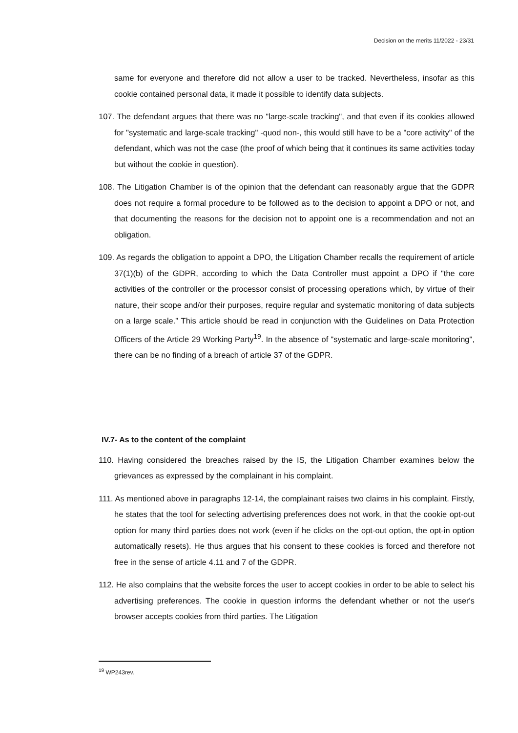Decision on the merits 11/2022 - 23/31
same for everyone and therefore did not allow a user to be tracked. Nevertheless, insofar as this cookie contained personal data, it made it possible to identify data subjects.
107. The defendant argues that there was no "large-scale tracking", and that even if its cookies allowed for "systematic and large-scale tracking" -quod non-, this would still have to be a "core activity" of the defendant, which was not the case (the proof of which being that it continues its same activities today but without the cookie in question).
108. The Litigation Chamber is of the opinion that the defendant can reasonably argue that the GDPR does not require a formal procedure to be followed as to the decision to appoint a DPO or not, and that documenting the reasons for the decision not to appoint one is a recommendation and not an obligation.
109. As regards the obligation to appoint a DPO, the Litigation Chamber recalls the requirement of article 37(1)(b) of the GDPR, according to which the Data Controller must appoint a DPO if "the core activities of the controller or the processor consist of processing operations which, by virtue of their nature, their scope and/or their purposes, require regular and systematic monitoring of data subjects on a large scale.” This article should be read in conjunction with the Guidelines on Data Protection Officers of the Article 29 Working Party<sup>19</sup>. In the absence of "systematic and large-scale monitoring", there can be no finding of a breach of article 37 of the GDPR.
IV.7- As to the content of the complaint
110. Having considered the breaches raised by the IS, the Litigation Chamber examines below the grievances as expressed by the complainant in his complaint.
111. As mentioned above in paragraphs 12-14, the complainant raises two claims in his complaint. Firstly, he states that the tool for selecting advertising preferences does not work, in that the cookie opt-out option for many third parties does not work (even if he clicks on the opt-out option, the opt-in option automatically resets). He thus argues that his consent to these cookies is forced and therefore not free in the sense of article 4.11 and 7 of the GDPR.
112. He also complains that the website forces the user to accept cookies in order to be able to select his advertising preferences. The cookie in question informs the defendant whether or not the user's browser accepts cookies from third parties. The Litigation
<sup>19</sup> WP243rev.